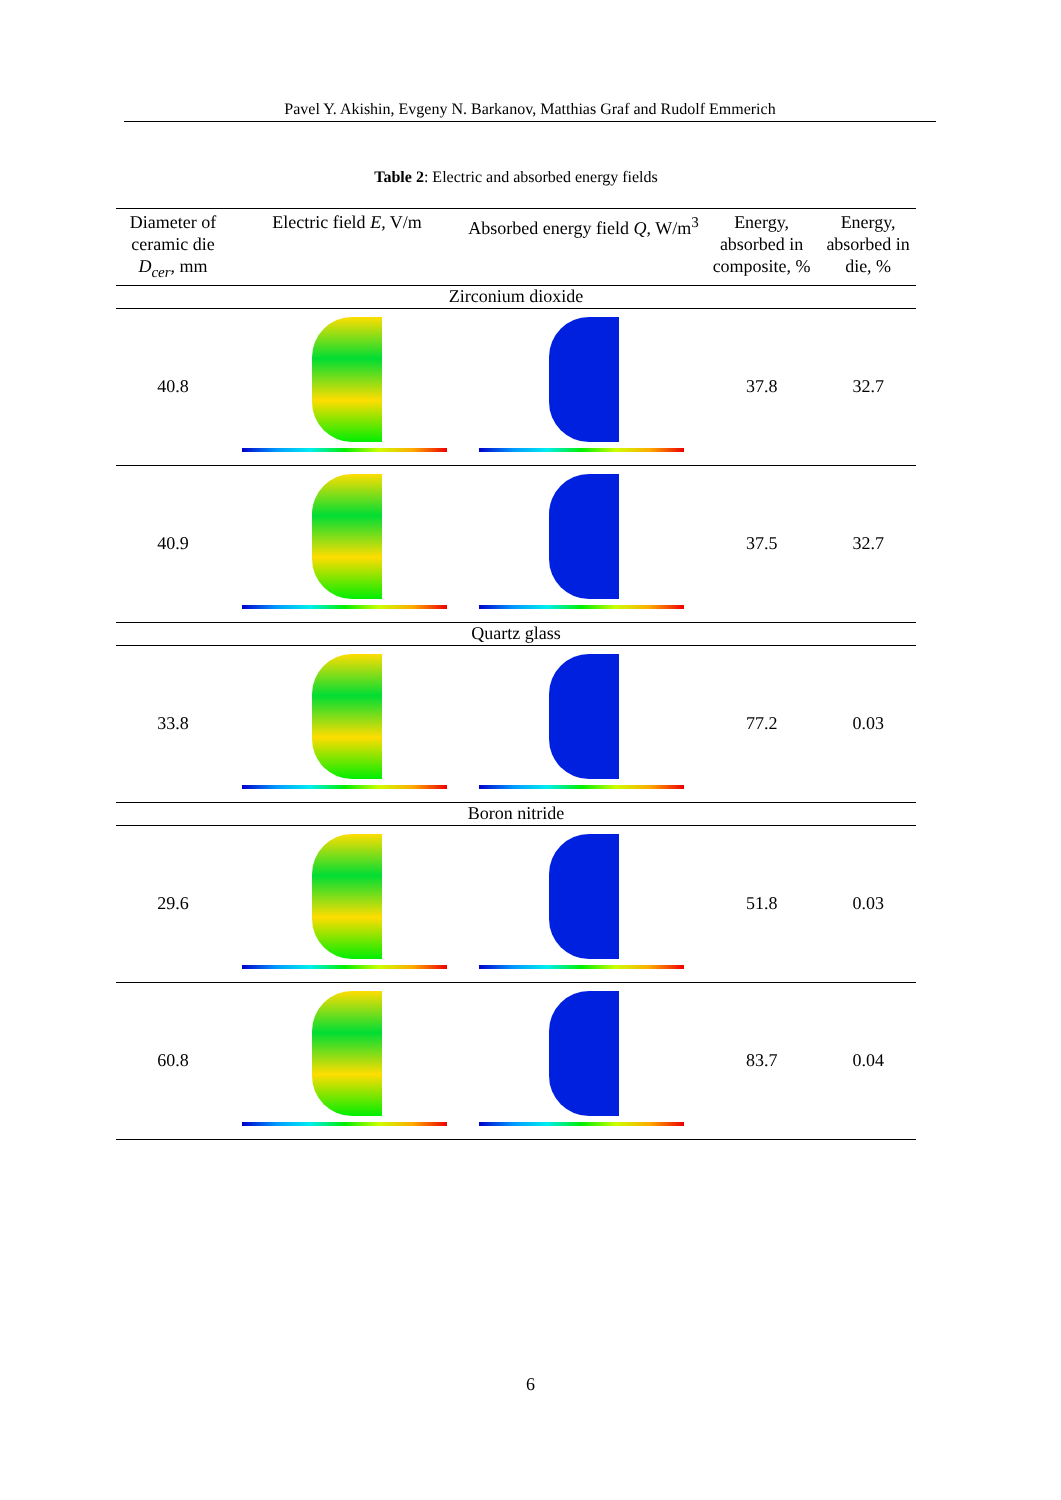Pavel Y. Akishin, Evgeny N. Barkanov, Matthias Graf and Rudolf Emmerich
Table 2: Electric and absorbed energy fields
| Diameter of ceramic die D<sub>cer</sub> , mm | Electric field E , V/m | Absorbed energy field Q , W/m<sup>3</sup> | Energy, absorbed in composite, % | Energy, absorbed in die, % |
| --- | --- | --- | --- | --- |
| Zirconium dioxide | | | | |
| 40.8 | | | 37.8 | 32.7 |
| 40.9 | | | 37.5 | 32.7 |
| Quartz glass | | | | |
| 33.8 | | | 77.2 | 0.03 |
| Boron nitride | | | | |
| 29.6 | | | 51.8 | 0.03 |
| 60.8 | | | 83.7 | 0.04 |
6